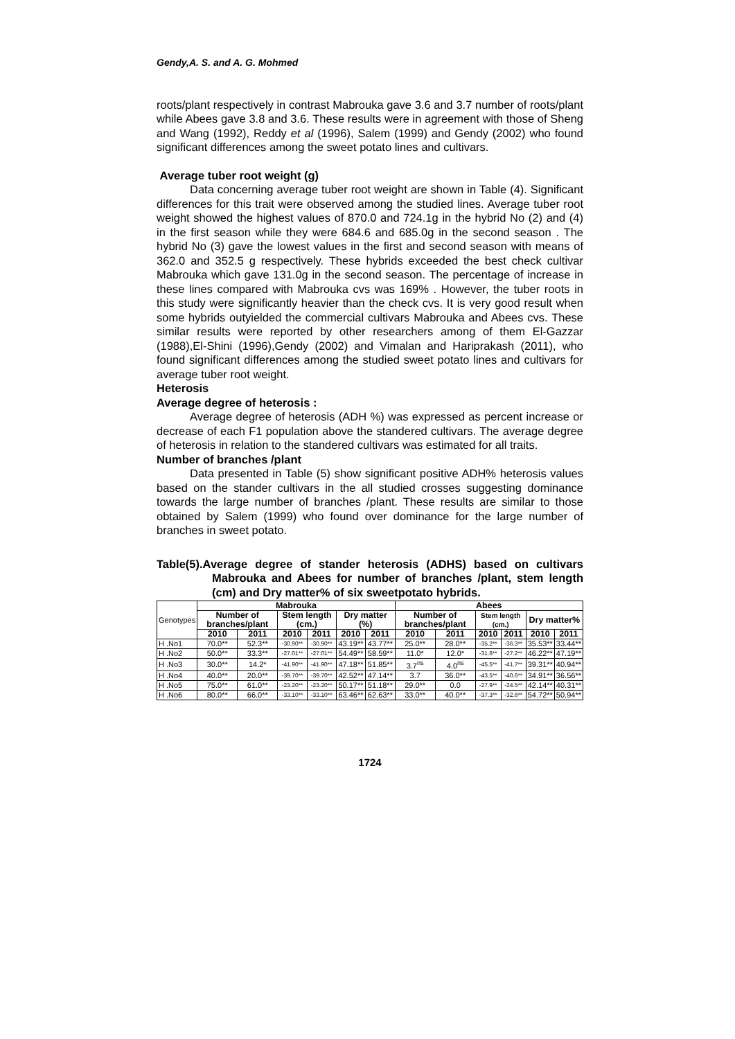Gendy,A. S. and A. G. Mohmed
roots/plant respectively in contrast Mabrouka gave 3.6 and 3.7 number of roots/plant while Abees gave 3.8 and 3.6. These results were in agreement with those of Sheng and Wang (1992), Reddy et al (1996), Salem (1999) and Gendy (2002) who found significant differences among the sweet potato lines and cultivars.
Average tuber root weight (g)
Data concerning average tuber root weight are shown in Table (4). Significant differences for this trait were observed among the studied lines. Average tuber root weight showed the highest values of 870.0 and 724.1g in the hybrid No (2) and (4) in the first season while they were 684.6 and 685.0g in the second season . The hybrid No (3) gave the lowest values in the first and second season with means of 362.0 and 352.5 g respectively. These hybrids exceeded the best check cultivar Mabrouka which gave 131.0g in the second season. The percentage of increase in these lines compared with Mabrouka cvs was 169% . However, the tuber roots in this study were significantly heavier than the check cvs. It is very good result when some hybrids outyielded the commercial cultivars Mabrouka and Abees cvs. These similar results were reported by other researchers among of them El-Gazzar (1988),El-Shini (1996),Gendy (2002) and Vimalan and Hariprakash (2011), who found significant differences among the studied sweet potato lines and cultivars for average tuber root weight.
Heterosis
Average degree of heterosis :
Average degree of heterosis (ADH %) was expressed as percent increase or decrease of each F1 population above the standered cultivars. The average degree of heterosis in relation to the standered cultivars was estimated for all traits.
Number of branches /plant
Data presented in Table (5) show significant positive ADH% heterosis values based on the stander cultivars in the all studied crosses suggesting dominance towards the large number of branches /plant. These results are similar to those obtained by Salem (1999) who found over dominance for the large number of branches in sweet potato.
Table(5).Average degree of stander heterosis (ADHS) based on cultivars Mabrouka and Abees for number of branches /plant, stem length (cm) and Dry matter% of six sweetpotato hybrids.
| Genotypes | Mabrouka | | | | | | Abees | | | | | |
| | Number of branches/plant | | Stem length (cm.) | | Dry matter (%) | | Number of branches/plant | | Stem length (cm.) | | Dry matter% | |
| | 2010 | 2011 | 2010 | 2011 | 2010 | 2011 | 2010 | 2011 | 2010 | 2011 | 2010 | 2011 |
| H .No1 | 70.0** | 52.3** | -30.90** | -30.90** | 43.19** | 43.77** | 25.0** | 28.0** | -35.2** | -36.3** | 35.53** | 33.44** |
| H .No2 | 50.0** | 33.3** | -27.01** | -27.01** | 54.49** | 58.59** | 11.0* | 12.0* | -31.6** | -27.2** | 46.22** | 47.19** |
| H .No3 | 30.0** | 14.2* | -41.90** | -41.90** | 47.18** | 51.85** | 3.7<sup>ns</sup> | 4.0<sup>ns</sup> | -45.5** | -41.7** | 39.31** | 40.94** |
| H .No4 | 40.0** | 20.0** | -39.70** | -39.70** | 42.52** | 47.14** | 3.7 | 36.0** | -43.5** | -40.6** | 34.91** | 36.56** |
| H .No5 | 75.0** | 61.0** | -23.20** | -23.20** | 50.17** | 51.18** | 29.0** | 0.0 | -27.9** | -24.5** | 42.14** | 40.31** |
| H .No6 | 80.0** | 66.0** | -33.10** | -33.10** | 63.46** | 62.63** | 33.0** | 40.0** | -37.3** | -32.6** | 54.72** | 50.94** |
1724